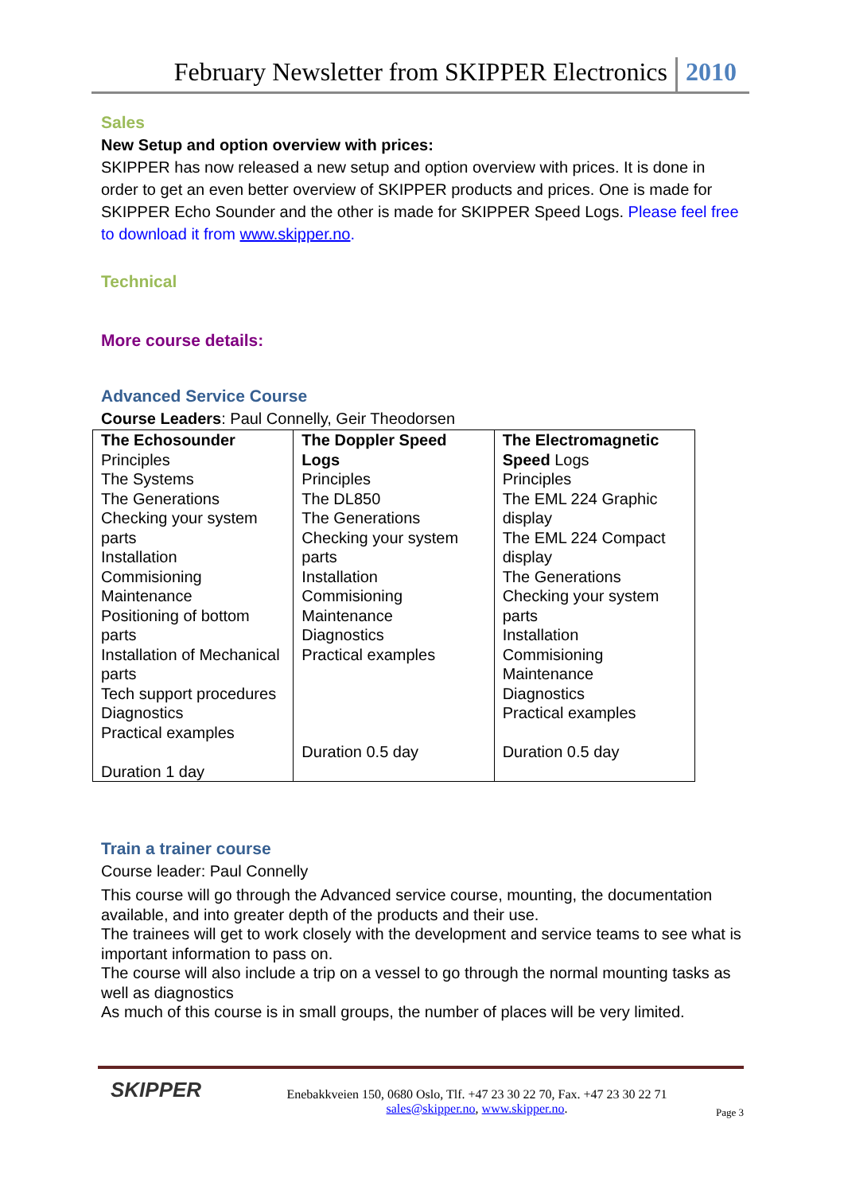February Newsletter from SKIPPER Electronics 2010
Sales
New Setup and option overview with prices:
SKIPPER has now released a new setup and option overview with prices. It is done in order to get an even better overview of SKIPPER products and prices. One is made for SKIPPER Echo Sounder and the other is made for SKIPPER Speed Logs. Please feel free to download it from www.skipper.no.
Technical
More course details:
Advanced Service Course
Course Leaders: Paul Connelly, Geir Theodorsen
| The Echosounder Principles The Systems The Generations Checking your system parts Installation Commisioning Maintenance Positioning of bottom parts Installation of Mechanical parts Tech support procedures Diagnostics Practical examples Duration 1 day | The Doppler Speed Logs Principles The DL850 The Generations Checking your system parts Installation Commisioning Maintenance Diagnostics Practical examples Duration 0.5 day | The Electromagnetic Speed Logs Principles The EML 224 Graphic display The EML 224 Compact display The Generations Checking your system parts Installation Commisioning Maintenance Diagnostics Practical examples Duration 0.5 day |
Train a trainer course
Course leader: Paul Connelly
This course will go through the Advanced service course, mounting, the documentation available, and into greater depth of the products and their use.
The trainees will get to work closely with the development and service teams to see what is important information to pass on.
The course will also include a trip on a vessel to go through the normal mounting tasks as well as diagnostics
As much of this course is in small groups, the number of places will be very limited.
SKIPPER
Enebakkveien 150, 0680 Oslo, Tlf. +47 23 30 22 70, Fax. +47 23 30 22 71
sales@skipper.no, www.skipper.no.
Page 3